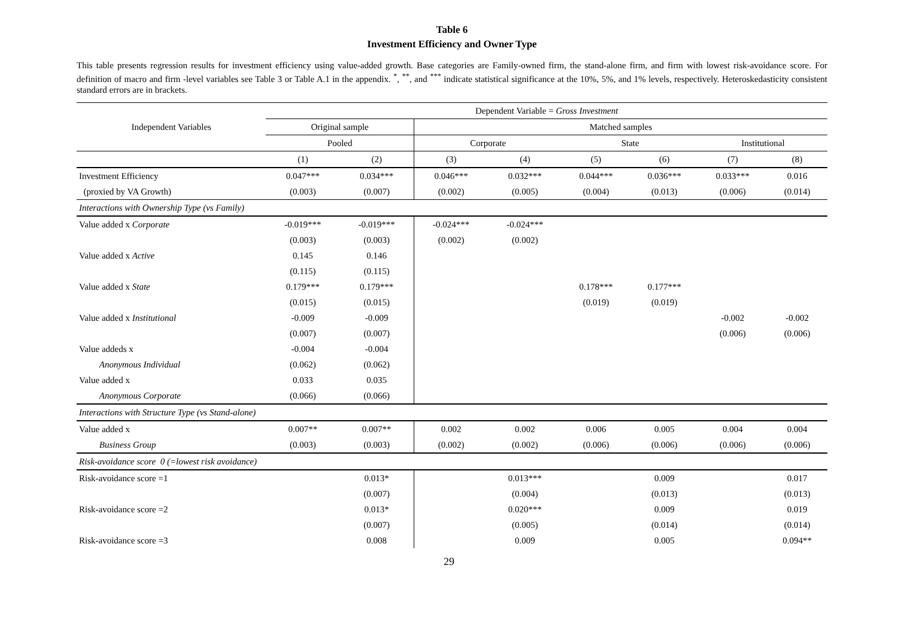Table 6
Investment Efficiency and Owner Type
This table presents regression results for investment efficiency using value-added growth. Base categories are Family-owned firm, the stand-alone firm, and firm with lowest risk-avoidance score. For definition of macro and firm -level variables see Table 3 or Table A.1 in the appendix. <sup>*</sup>, <sup>**</sup>, and <sup>***</sup> indicate statistical significance at the 10%, 5%, and 1% levels, respectively. Heteroskedasticity consistent standard errors are in brackets.
| Independent Variables | Dependent Variable = Gross Investment | | | | | | | |
| --- | --- | --- | --- | --- | --- | --- | --- | --- |
| | Original sample | | Matched samples | | | | | |
| | Pooled | | Corporate | | State | | Institutional | |
| | (1) | (2) | (3) | (4) | (5) | (6) | (7) | (8) |
| Investment Efficiency | 0.047*** | 0.034*** | 0.046*** | 0.032*** | 0.044*** | 0.036*** | 0.033*** | 0.016 |
| (proxied by VA Growth) | (0.003) | (0.007) | (0.002) | (0.005) | (0.004) | (0.013) | (0.006) | (0.014) |
| Interactions with Ownership Type (vs Family) | | | | | | | | |
| Value added x Corporate | -0.019*** | -0.019*** | -0.024*** | -0.024*** | | | | |
| | (0.003) | (0.003) | (0.002) | (0.002) | | | | |
| Value added x Active | 0.145 | 0.146 | | | | | | |
| | (0.115) | (0.115) | | | | | | |
| Value added x State | 0.179*** | 0.179*** | | | 0.178*** | 0.177*** | | |
| | (0.015) | (0.015) | | | (0.019) | (0.019) | | |
| Value added x Institutional | -0.009 | -0.009 | | | | | -0.002 | -0.002 |
| | (0.007) | (0.007) | | | | | (0.006) | (0.006) |
| Value addeds x | -0.004 | -0.004 | | | | | | |
| Anonymous Individual | (0.062) | (0.062) | | | | | | |
| Value added x | 0.033 | 0.035 | | | | | | |
| Anonymous Corporate | (0.066) | (0.066) | | | | | | |
| Interactions with Structure Type (vs Stand-alone) | | | | | | | | |
| Value added x | 0.007** | 0.007** | 0.002 | 0.002 | 0.006 | 0.005 | 0.004 | 0.004 |
| Business Group | (0.003) | (0.003) | (0.002) | (0.002) | (0.006) | (0.006) | (0.006) | (0.006) |
| Risk-avoidance score 0 (=lowest risk avoidance) | | | | | | | | |
| Risk-avoidance score =1 | | 0.013* | | 0.013*** | | 0.009 | | 0.017 |
| | | (0.007) | | (0.004) | | (0.013) | | (0.013) |
| Risk-avoidance score =2 | | 0.013* | | 0.020*** | | 0.009 | | 0.019 |
| | | (0.007) | | (0.005) | | (0.014) | | (0.014) |
| Risk-avoidance score =3 | | 0.008 | | 0.009 | | 0.005 | | 0.094** |
29